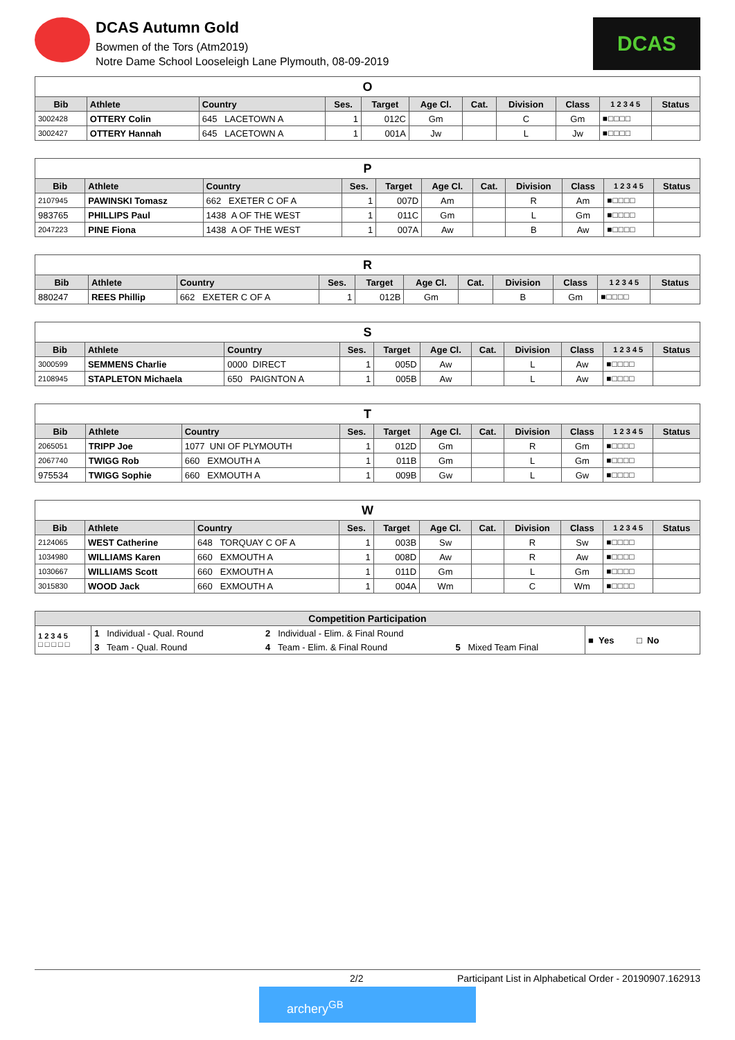DCAS Autumn Gold
Bowmen of the Tors (Atm2019)
Notre Dame School Looseleigh Lane Plymouth, 08-09-2019
DCAS
| O | | | | | | | | | | |
| Bib | Athlete | Country | Ses. | Target | Age Cl. | Cat. | Division | Class | 1 2 3 4 5 | Status |
| 3002428 | OTTERY Colin | 645 LACETOWN A | 1 | 012C | Gm | | C | Gm | ■□□□□ | |
| 3002427 | OTTERY Hannah | 645 LACETOWN A | 1 | 001A | Jw | | L | Jw | ■□□□□ | |
| P | | | | | | | | | | |
| Bib | Athlete | Country | Ses. | Target | Age Cl. | Cat. | Division | Class | 1 2 3 4 5 | Status |
| 2107945 | PAWINSKI Tomasz | 662 EXETER C OF A | 1 | 007D | Am | | R | Am | ■□□□□ | |
| 983765 | PHILLIPS Paul | 1438 A OF THE WEST | 1 | 011C | Gm | | L | Gm | ■□□□□ | |
| 2047223 | PINE Fiona | 1438 A OF THE WEST | 1 | 007A | Aw | | B | Aw | ■□□□□ | |
| R | | | | | | | | | | |
| Bib | Athlete | Country | Ses. | Target | Age Cl. | Cat. | Division | Class | 1 2 3 4 5 | Status |
| 880247 | REES Phillip | 662 EXETER C OF A | 1 | 012B | Gm | | B | Gm | ■□□□□ | |
| S | | | | | | | | | | |
| Bib | Athlete | Country | Ses. | Target | Age Cl. | Cat. | Division | Class | 1 2 3 4 5 | Status |
| 3000599 | SEMMENS Charlie | 0000 DIRECT | 1 | 005D | Aw | | L | Aw | ■□□□□ | |
| 2108945 | STAPLETON Michaela | 650 PAIGNTON A | 1 | 005B | Aw | | L | Aw | ■□□□□ | |
| T | | | | | | | | | | |
| Bib | Athlete | Country | Ses. | Target | Age Cl. | Cat. | Division | Class | 1 2 3 4 5 | Status |
| 2065051 | TRIPP Joe | 1077 UNI OF PLYMOUTH | 1 | 012D | Gm | | R | Gm | ■□□□□ | |
| 2067740 | TWIGG Rob | 660 EXMOUTH A | 1 | 011B | Gm | | L | Gm | ■□□□□ | |
| 975534 | TWIGG Sophie | 660 EXMOUTH A | 1 | 009B | Gw | | L | Gw | ■□□□□ | |
| W | | | | | | | | | | |
| Bib | Athlete | Country | Ses. | Target | Age Cl. | Cat. | Division | Class | 1 2 3 4 5 | Status |
| 2124065 | WEST Catherine | 648 TORQUAY C OF A | 1 | 003B | Sw | | R | Sw | ■□□□□ | |
| 1034980 | WILLIAMS Karen | 660 EXMOUTH A | 1 | 008D | Aw | | R | Aw | ■□□□□ | |
| 1030667 | WILLIAMS Scott | 660 EXMOUTH A | 1 | 011D | Gm | | L | Gm | ■□□□□ | |
| 3015830 | WOOD Jack | 660 EXMOUTH A | 1 | 004A | Wm | | C | Wm | ■□□□□ | |
| Competition Participation | | | | |
| --- | --- | --- | --- | --- |
| 1 2 3 4 5 □ □ □ □ □ | 1 Individual - Qual. Round | 2 Individual - Elim. & Final Round | | ■ Yes □ No |
| | 3 Team - Qual. Round | 4 Team - Elim. & Final Round | 5 Mixed Team Final | |
2/2 Participant List in Alphabetical Order - 20190907.162913
archery<sup>GB</sup>